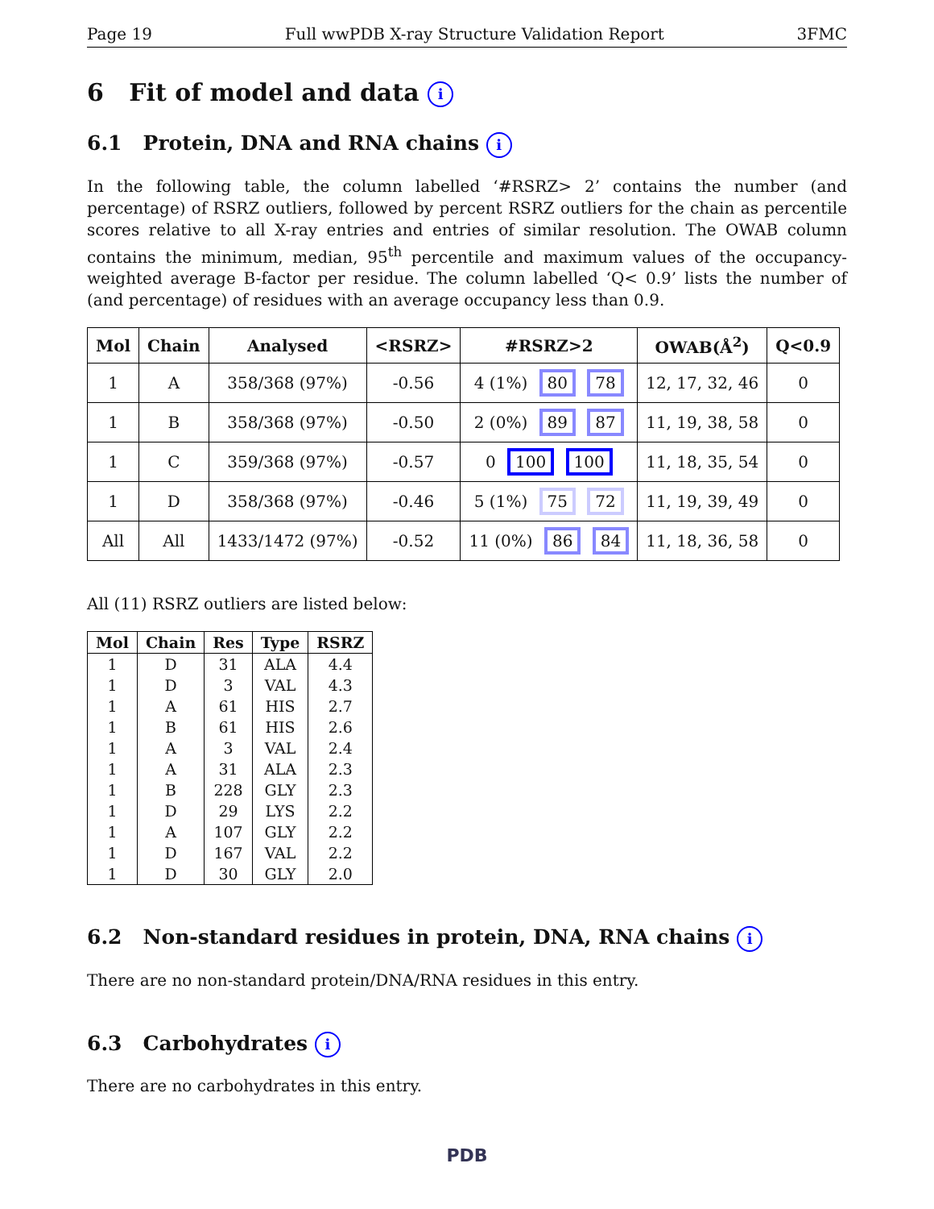Page 19 Full wwPDB X-ray Structure Validation Report 3FMC
6 Fit of model and data i
6.1 Protein, DNA and RNA chains i
In the following table, the column labelled ‘#RSRZ> 2’ contains the number (and percentage) of RSRZ outliers, followed by percent RSRZ outliers for the chain as percentile scores relative to all X-ray entries and entries of similar resolution. The OWAB column contains the minimum, median, 95<sup>th</sup> percentile and maximum values of the occupancy-weighted average B-factor per residue. The column labelled ‘Q< 0.9’ lists the number of (and percentage) of residues with an average occupancy less than 0.9.
| Mol | Chain | Analysed | <RSRZ> | #RSRZ>2 | OWAB(Å<sup>2</sup>) | Q<0.9 |
| --- | --- | --- | --- | --- | --- | --- |
| 1 | A | 358/368 (97%) | -0.56 | 4 (1%) 80 78 | 12, 17, 32, 46 | 0 |
| 1 | B | 358/368 (97%) | -0.50 | 2 (0%) 89 87 | 11, 19, 38, 58 | 0 |
| 1 | C | 359/368 (97%) | -0.57 | 0 100 100 | 11, 18, 35, 54 | 0 |
| 1 | D | 358/368 (97%) | -0.46 | 5 (1%) 75 72 | 11, 19, 39, 49 | 0 |
| All | All | 1433/1472 (97%) | -0.52 | 11 (0%) 86 84 | 11, 18, 36, 58 | 0 |
All (11) RSRZ outliers are listed below:
| Mol | Chain | Res | Type | RSRZ |
| --- | --- | --- | --- | --- |
| 1 | D | 31 | ALA | 4.4 |
| 1 | D | 3 | VAL | 4.3 |
| 1 | A | 61 | HIS | 2.7 |
| 1 | B | 61 | HIS | 2.6 |
| 1 | A | 3 | VAL | 2.4 |
| 1 | A | 31 | ALA | 2.3 |
| 1 | B | 228 | GLY | 2.3 |
| 1 | D | 29 | LYS | 2.2 |
| 1 | A | 107 | GLY | 2.2 |
| 1 | D | 167 | VAL | 2.2 |
| 1 | D | 30 | GLY | 2.0 |
6.2 Non-standard residues in protein, DNA, RNA chains i
There are no non-standard protein/DNA/RNA residues in this entry.
6.3 Carbohydrates i
There are no carbohydrates in this entry.
PDB